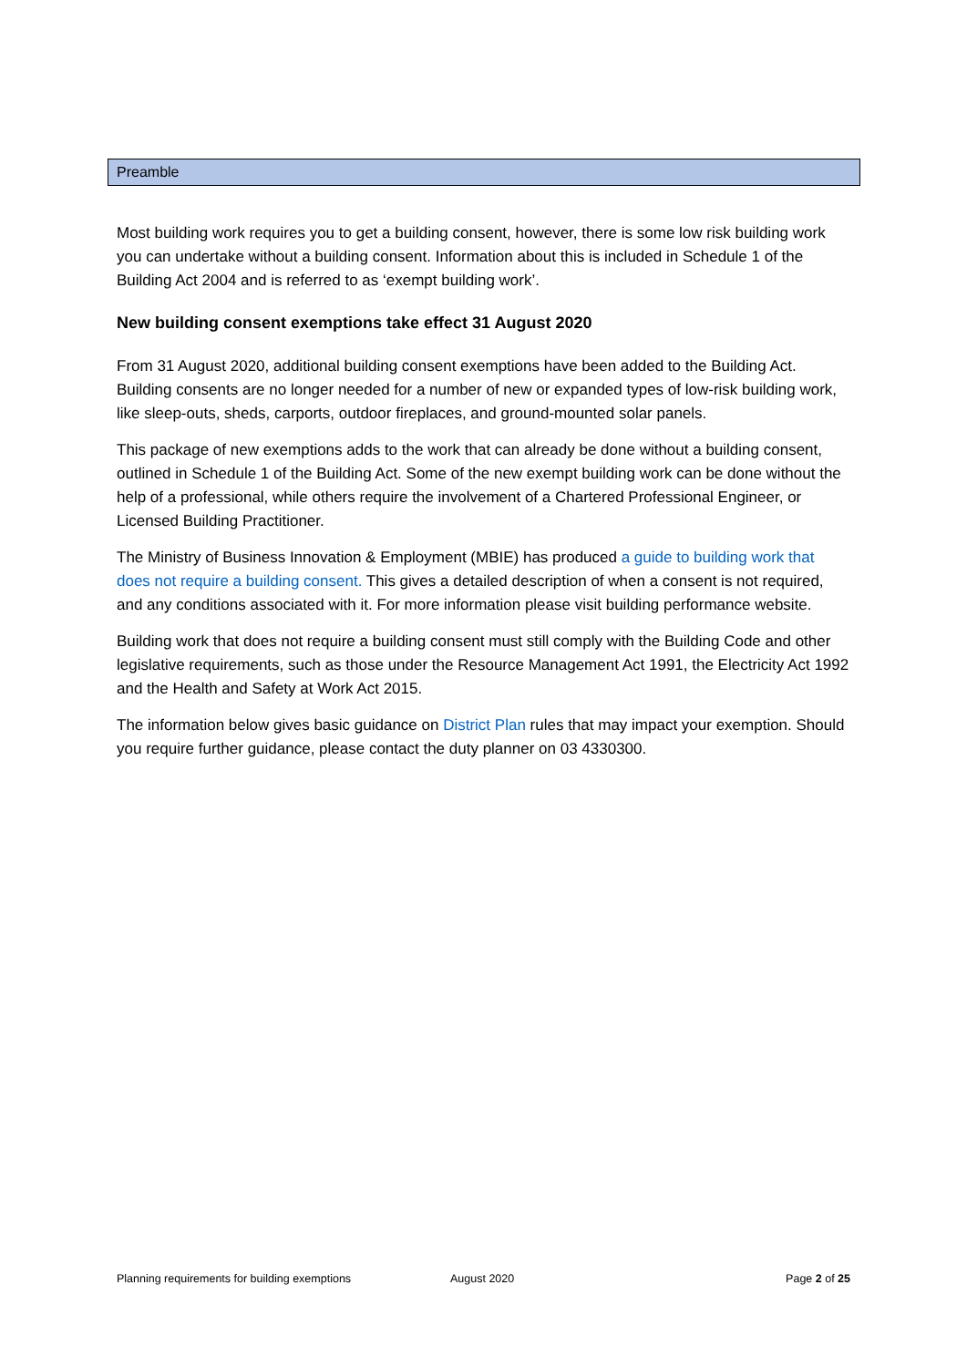Preamble
Most building work requires you to get a building consent, however, there is some low risk building work you can undertake without a building consent. Information about this is included in Schedule 1 of the Building Act 2004 and is referred to as ‘exempt building work’.
New building consent exemptions take effect 31 August 2020
From 31 August 2020, additional building consent exemptions have been added to the Building Act. Building consents are no longer needed for a number of new or expanded types of low-risk building work, like sleep-outs, sheds, carports, outdoor fireplaces, and ground-mounted solar panels.
This package of new exemptions adds to the work that can already be done without a building consent, outlined in Schedule 1 of the Building Act. Some of the new exempt building work can be done without the help of a professional, while others require the involvement of a Chartered Professional Engineer, or Licensed Building Practitioner.
The Ministry of Business Innovation & Employment (MBIE) has produced a guide to building work that does not require a building consent. This gives a detailed description of when a consent is not required, and any conditions associated with it. For more information please visit building performance website.
Building work that does not require a building consent must still comply with the Building Code and other legislative requirements, such as those under the Resource Management Act 1991, the Electricity Act 1992 and the Health and Safety at Work Act 2015.
The information below gives basic guidance on District Plan rules that may impact your exemption. Should you require further guidance, please contact the duty planner on 03 4330300.
Planning requirements for building exemptions August 2020 Page 2 of 25